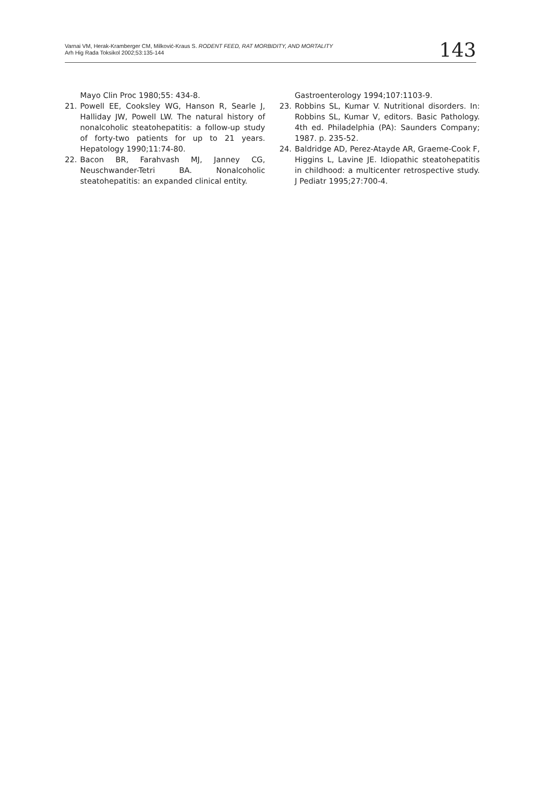Varnai VM, Herak-Kramberger CM, Milković-Kraus S. RODENT FEED, RAT MORBIDITY, AND MORTALITY
Arh Hig Rada Toksikol 2002;53:135-144
143
Mayo Clin Proc 1980;55: 434-8.
21. Powell EE, Cooksley WG, Hanson R, Searle J, Halliday JW, Powell LW. The natural history of nonalcoholic steatohepatitis: a follow-up study of forty-two patients for up to 21 years. Hepatology 1990;11:74-80.
22. Bacon BR, Farahvash MJ, Janney CG, Neuschwander-Tetri BA. Nonalcoholic steatohepatitis: an expanded clinical entity.
Gastroenterology 1994;107:1103-9.
23. Robbins SL, Kumar V. Nutritional disorders. In: Robbins SL, Kumar V, editors. Basic Pathology. 4th ed. Philadelphia (PA): Saunders Company; 1987. p. 235-52.
24. Baldridge AD, Perez-Atayde AR, Graeme-Cook F, Higgins L, Lavine JE. Idiopathic steatohepatitis in childhood: a multicenter retrospective study. J Pediatr 1995;27:700-4.